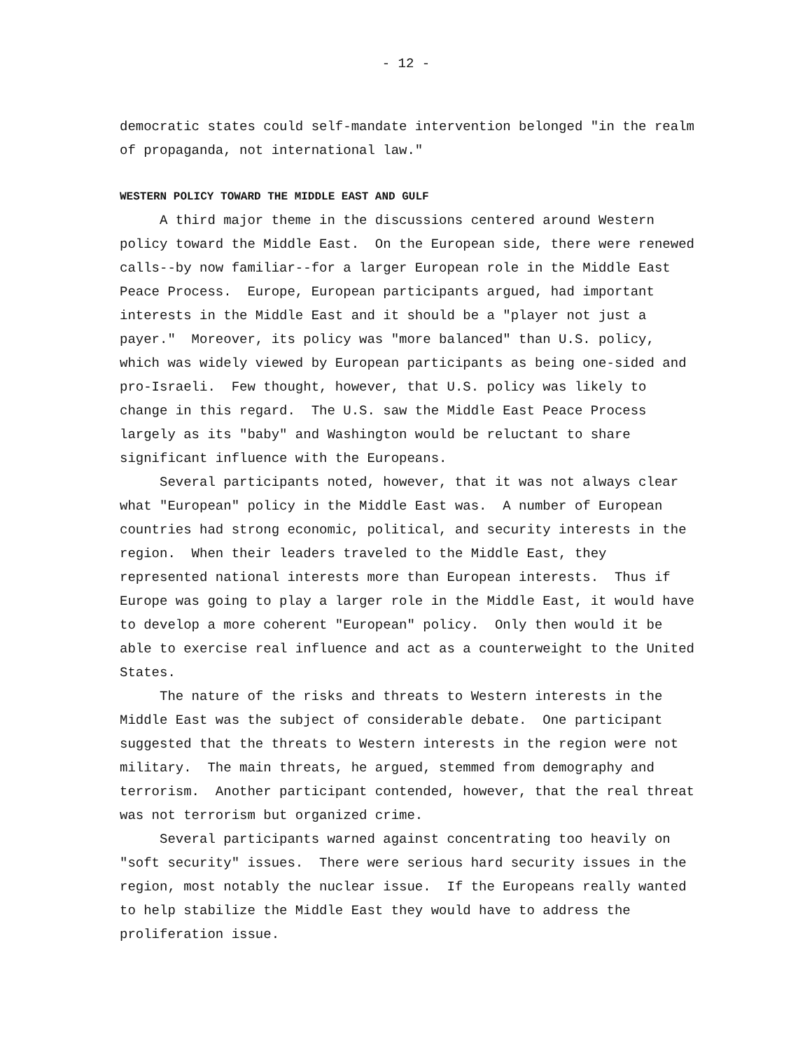- 12 -
democratic states could self-mandate intervention belonged "in the realm of propaganda, not international law."
WESTERN POLICY TOWARD THE MIDDLE EAST AND GULF
A third major theme in the discussions centered around Western policy toward the Middle East. On the European side, there were renewed calls--by now familiar--for a larger European role in the Middle East Peace Process. Europe, European participants argued, had important interests in the Middle East and it should be a "player not just a payer." Moreover, its policy was "more balanced" than U.S. policy, which was widely viewed by European participants as being one-sided and pro-Israeli. Few thought, however, that U.S. policy was likely to change in this regard. The U.S. saw the Middle East Peace Process largely as its "baby" and Washington would be reluctant to share significant influence with the Europeans.
Several participants noted, however, that it was not always clear what "European" policy in the Middle East was. A number of European countries had strong economic, political, and security interests in the region. When their leaders traveled to the Middle East, they represented national interests more than European interests. Thus if Europe was going to play a larger role in the Middle East, it would have to develop a more coherent "European" policy. Only then would it be able to exercise real influence and act as a counterweight to the United States.
The nature of the risks and threats to Western interests in the Middle East was the subject of considerable debate. One participant suggested that the threats to Western interests in the region were not military. The main threats, he argued, stemmed from demography and terrorism. Another participant contended, however, that the real threat was not terrorism but organized crime.
Several participants warned against concentrating too heavily on "soft security" issues. There were serious hard security issues in the region, most notably the nuclear issue. If the Europeans really wanted to help stabilize the Middle East they would have to address the proliferation issue.